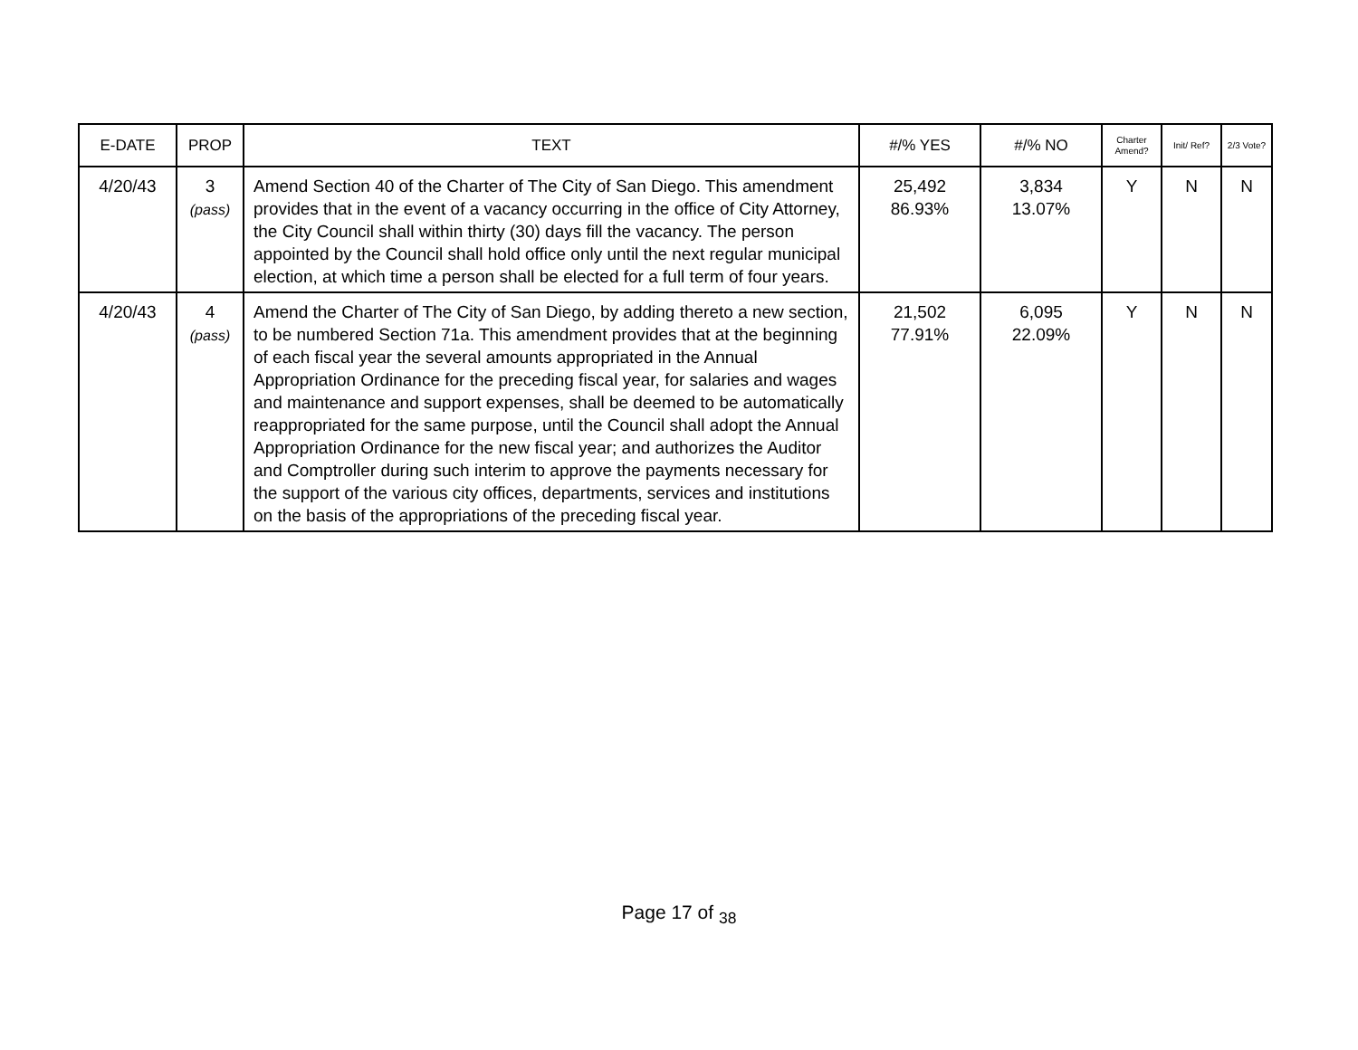| E-DATE | PROP | TEXT | #/% YES | #/% NO | Charter Amend? | Init/ Ref? | 2/3 Vote? |
| --- | --- | --- | --- | --- | --- | --- | --- |
| 4/20/43 | 3 (pass) | Amend Section 40 of the Charter of The City of San Diego. This amendment provides that in the event of a vacancy occurring in the office of City Attorney, the City Council shall within thirty (30) days fill the vacancy. The person appointed by the Council shall hold office only until the next regular municipal election, at which time a person shall be elected for a full term of four years. | 25,492 86.93% | 3,834 13.07% | Y | N | N |
| 4/20/43 | 4 (pass) | Amend the Charter of The City of San Diego, by adding thereto a new section, to be numbered Section 71a. This amendment provides that at the beginning of each fiscal year the several amounts appropriated in the Annual Appropriation Ordinance for the preceding fiscal year, for salaries and wages and maintenance and support expenses, shall be deemed to be automatically reappropriated for the same purpose, until the Council shall adopt the Annual Appropriation Ordinance for the new fiscal year; and authorizes the Auditor and Comptroller during such interim to approve the payments necessary for the support of the various city offices, departments, services and institutions on the basis of the appropriations of the preceding fiscal year. | 21,502 77.91% | 6,095 22.09% | Y | N | N |
Page 17 of <sub>38</sub>